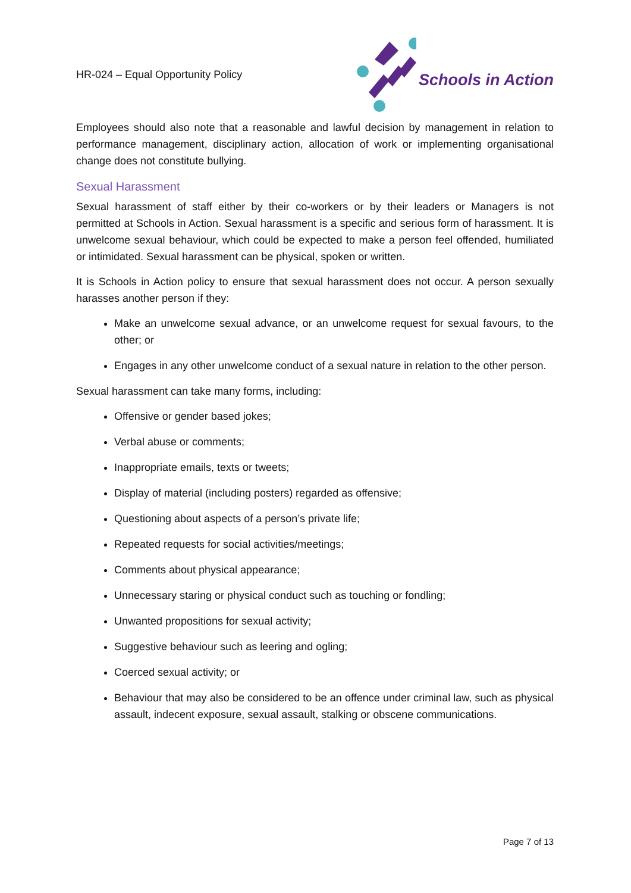HR-024 – Equal Opportunity Policy
Schools in Action
Employees should also note that a reasonable and lawful decision by management in relation to performance management, disciplinary action, allocation of work or implementing organisational change does not constitute bullying.
Sexual Harassment
Sexual harassment of staff either by their co-workers or by their leaders or Managers is not permitted at Schools in Action. Sexual harassment is a specific and serious form of harassment. It is unwelcome sexual behaviour, which could be expected to make a person feel offended, humiliated or intimidated. Sexual harassment can be physical, spoken or written.
It is Schools in Action policy to ensure that sexual harassment does not occur. A person sexually harasses another person if they:
Make an unwelcome sexual advance, or an unwelcome request for sexual favours, to the other; or
Engages in any other unwelcome conduct of a sexual nature in relation to the other person.
Sexual harassment can take many forms, including:
Offensive or gender based jokes;
Verbal abuse or comments;
Inappropriate emails, texts or tweets;
Display of material (including posters) regarded as offensive;
Questioning about aspects of a person’s private life;
Repeated requests for social activities/meetings;
Comments about physical appearance;
Unnecessary staring or physical conduct such as touching or fondling;
Unwanted propositions for sexual activity;
Suggestive behaviour such as leering and ogling;
Coerced sexual activity; or
Behaviour that may also be considered to be an offence under criminal law, such as physical assault, indecent exposure, sexual assault, stalking or obscene communications.
Page 7 of 13